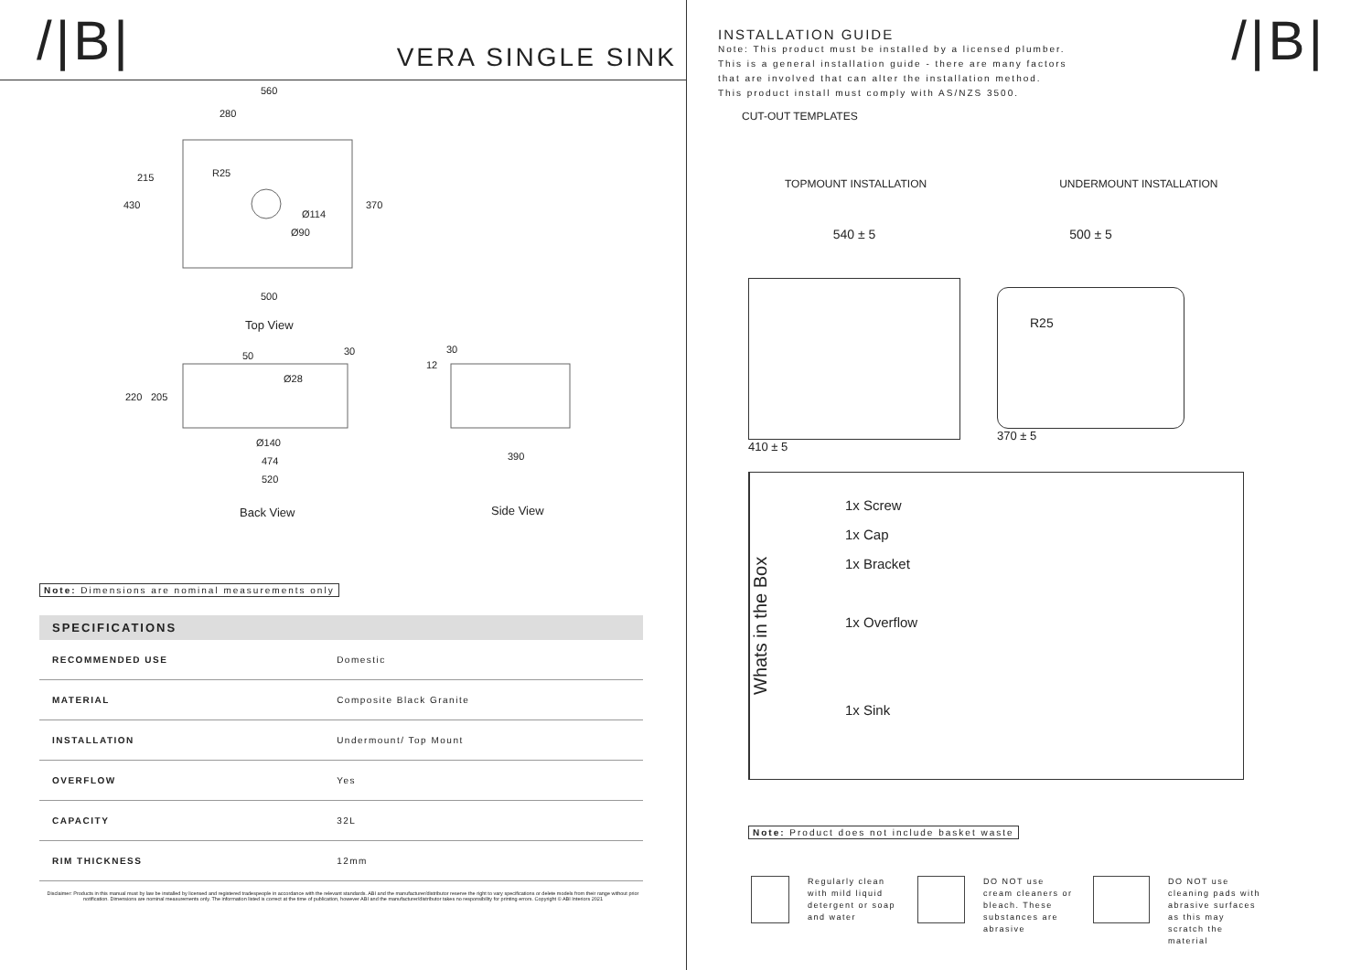/|B|
VERA SINGLE SINK
560
280
R25
Ø114
Ø90
215
430 370
500
Top View
30
50
Ø28
220 205
Ø140
474
520
30
12
390
Back View Side View
Note: Dimensions are nominal measurements only
| SPECIFICATIONS | |
| --- | --- |
| RECOMMENDED USE | Domestic |
| MATERIAL | Composite Black Granite |
| INSTALLATION | Undermount/ Top Mount |
| OVERFLOW | Yes |
| CAPACITY | 32L |
| RIM THICKNESS | 12mm |
Disclaimer: Products in this manual must by law be installed by licensed and registered tradespeople in accordance with the relevant standards. ABI and the manufacturer/distributor reserve the right to vary specifications or delete models from their range without prior notification. Dimensions are nominal measurements only. The information listed is correct at the time of publication, however ABI and the manufacturer/distributor takes no responsibility for printing errors. Copyright © ABI Interiors 2021
INSTALLATION GUIDE
Note: This product must be installed by a licensed plumber.
This is a general installation guide - there are many factors
that are involved that can alter the installation method.
This product install must comply with AS/NZS 3500.
/|B|
CUT-OUT TEMPLATES
TOPMOUNT INSTALLATION UNDERMOUNT INSTALLATION
540 ± 5
410 ± 5
500 ± 5
R25
370 ± 5
Whats in the Box
1x Screw
1x Cap
1x Bracket
1x Overflow
1x Sink
Note: Product does not include basket waste
Regularly clean with mild liquid detergent or soap and water
DO NOT use cream cleaners or bleach. These substances are abrasive
DO NOT use cleaning pads with abrasive surfaces as this may scratch the material